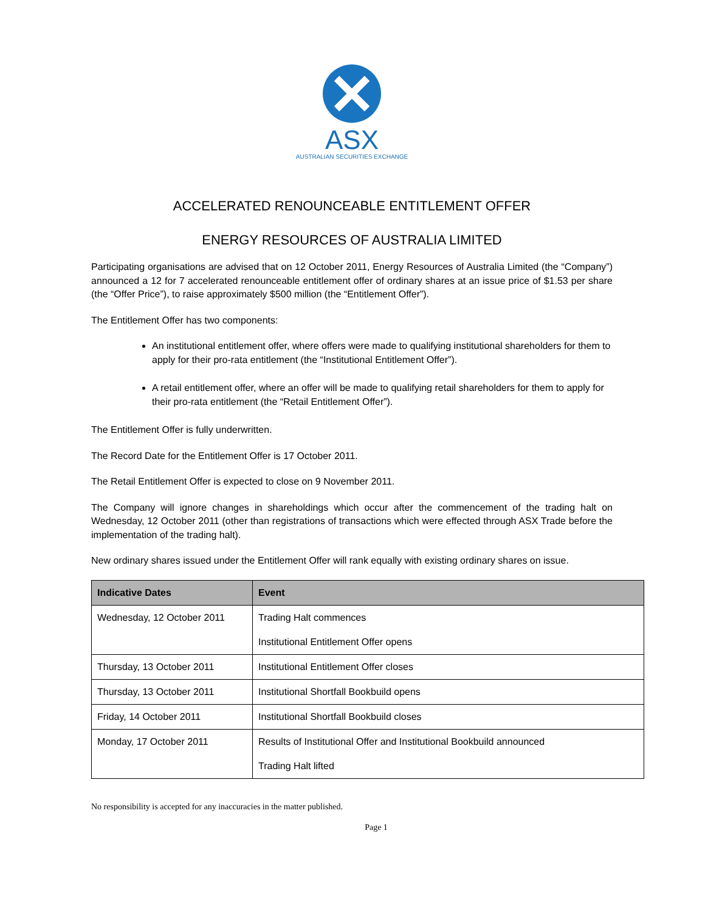ASX
AUSTRALIAN SECURITIES EXCHANGE
ACCELERATED RENOUNCEABLE ENTITLEMENT OFFER
ENERGY RESOURCES OF AUSTRALIA LIMITED
Participating organisations are advised that on 12 October 2011, Energy Resources of Australia Limited (the “Company”) announced a 12 for 7 accelerated renounceable entitlement offer of ordinary shares at an issue price of $1.53 per share (the “Offer Price”), to raise approximately $500 million (the “Entitlement Offer”).
The Entitlement Offer has two components:
An institutional entitlement offer, where offers were made to qualifying institutional shareholders for them to apply for their pro-rata entitlement (the “Institutional Entitlement Offer”).
A retail entitlement offer, where an offer will be made to qualifying retail shareholders for them to apply for their pro-rata entitlement (the “Retail Entitlement Offer”).
The Entitlement Offer is fully underwritten.
The Record Date for the Entitlement Offer is 17 October 2011.
The Retail Entitlement Offer is expected to close on 9 November 2011.
The Company will ignore changes in shareholdings which occur after the commencement of the trading halt on Wednesday, 12 October 2011 (other than registrations of transactions which were effected through ASX Trade before the implementation of the trading halt).
New ordinary shares issued under the Entitlement Offer will rank equally with existing ordinary shares on issue.
| Indicative Dates | Event |
| --- | --- |
| Wednesday, 12 October 2011 | Trading Halt commences |
| | Institutional Entitlement Offer opens |
| Thursday, 13 October 2011 | Institutional Entitlement Offer closes |
| Thursday, 13 October 2011 | Institutional Shortfall Bookbuild opens |
| Friday, 14 October 2011 | Institutional Shortfall Bookbuild closes |
| Monday, 17 October 2011 | Results of Institutional Offer and Institutional Bookbuild announced |
| | Trading Halt lifted |
No responsibility is accepted for any inaccuracies in the matter published.
Page 1